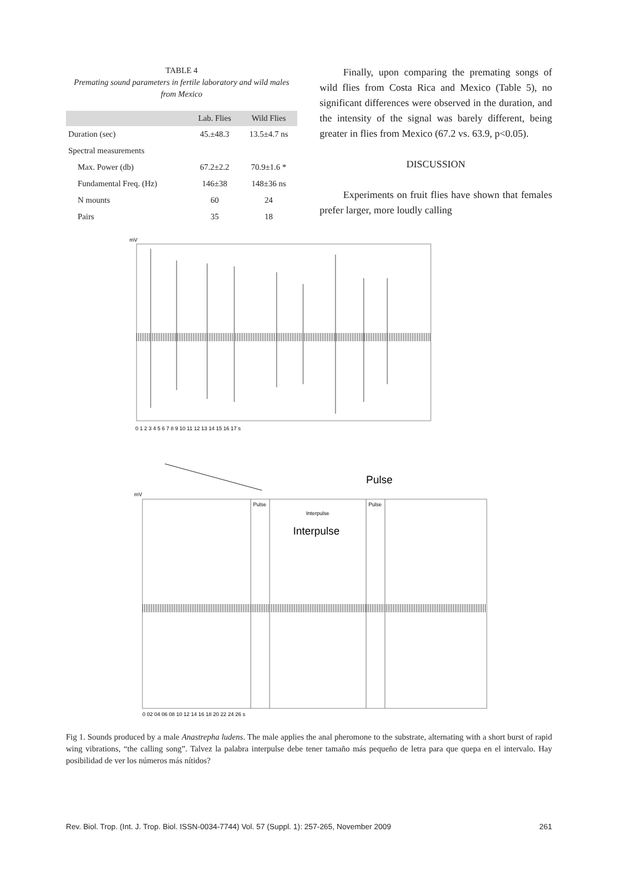TABLE 4
Premating sound parameters in fertile laboratory and wild males from Mexico
| | Lab. Flies | Wild Flies |
| --- | --- | --- |
| Duration (sec) | 45.±48.3 | 13.5±4.7 ns |
| Spectral measurements | | |
| Max. Power (db) | 67.2±2.2 | 70.9±1.6 * |
| Fundamental Freq. (Hz) | 146±38 | 148±36 ns |
| N mounts | 60 | 24 |
| Pairs | 35 | 18 |
Finally, upon comparing the premating songs of wild flies from Costa Rica and Mexico (Table 5), no significant differences were observed in the duration, and the intensity of the signal was barely different, being greater in flies from Mexico (67.2 vs. 63.9, p<0.05).
DISCUSSION
Experiments on fruit flies have shown that females prefer larger, more loudly calling
mV
0 1 2 3 4 5 6 7 8 9 10 11 12 13 14 15 16 17 s
Pulse
mV
Pulse
Pulse
Interpulse
Interpulse
0 02 04 06 08 10 12 14 16 18 20 22 24 26 s
Fig 1. Sounds produced by a male Anastrepha ludens. The male applies the anal pheromone to the substrate, alternating with a short burst of rapid wing vibrations, “the calling song”. Talvez la palabra interpulse debe tener tamaño más pequeño de letra para que quepa en el intervalo. Hay posibilidad de ver los números más nítidos?
Rev. Biol. Trop. (Int. J. Trop. Biol. ISSN-0034-7744) Vol. 57 (Suppl. 1): 257-265, November 2009 261